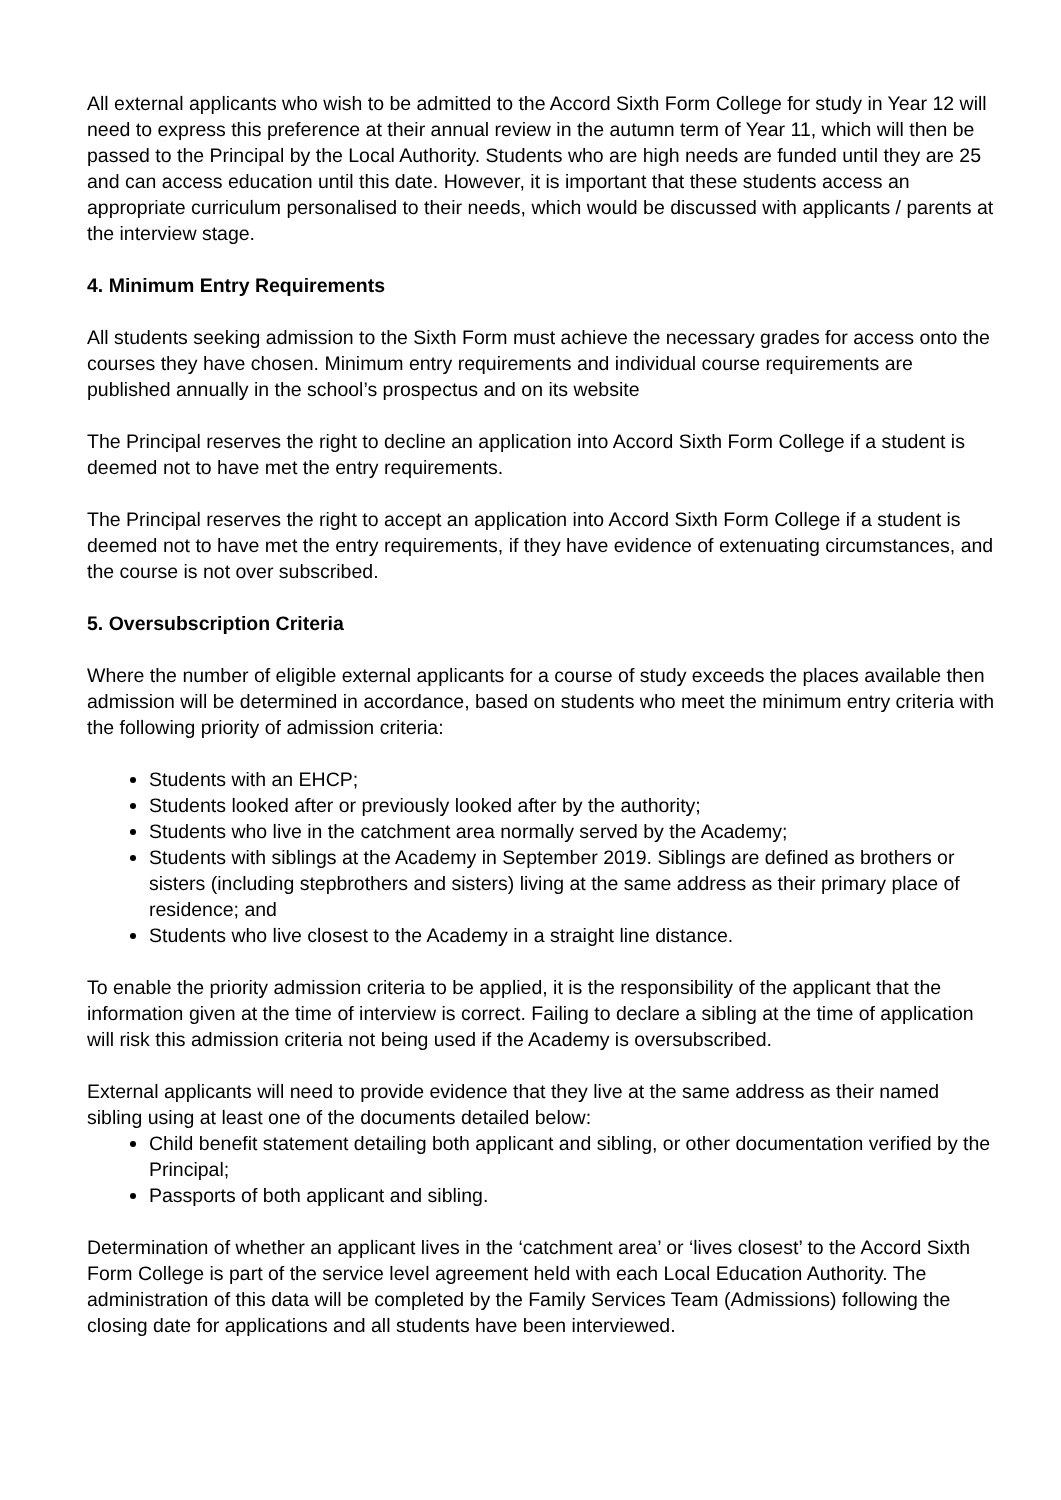All external applicants who wish to be admitted to the Accord Sixth Form College for study in Year 12 will need to express this preference at their annual review in the autumn term of Year 11, which will then be passed to the Principal by the Local Authority. Students who are high needs are funded until they are 25 and can access education until this date. However, it is important that these students access an appropriate curriculum personalised to their needs, which would be discussed with applicants / parents at the interview stage.
4. Minimum Entry Requirements
All students seeking admission to the Sixth Form must achieve the necessary grades for access onto the courses they have chosen. Minimum entry requirements and individual course requirements are published annually in the school’s prospectus and on its website
The Principal reserves the right to decline an application into Accord Sixth Form College if a student is deemed not to have met the entry requirements.
The Principal reserves the right to accept an application into Accord Sixth Form College if a student is deemed not to have met the entry requirements, if they have evidence of extenuating circumstances, and the course is not over subscribed.
5. Oversubscription Criteria
Where the number of eligible external applicants for a course of study exceeds the places available then admission will be determined in accordance, based on students who meet the minimum entry criteria with the following priority of admission criteria:
Students with an EHCP;
Students looked after or previously looked after by the authority;
Students who live in the catchment area normally served by the Academy;
Students with siblings at the Academy in September 2019. Siblings are defined as brothers or sisters (including stepbrothers and sisters) living at the same address as their primary place of residence; and
Students who live closest to the Academy in a straight line distance.
To enable the priority admission criteria to be applied, it is the responsibility of the applicant that the information given at the time of interview is correct. Failing to declare a sibling at the time of application will risk this admission criteria not being used if the Academy is oversubscribed.
External applicants will need to provide evidence that they live at the same address as their named sibling using at least one of the documents detailed below:
Child benefit statement detailing both applicant and sibling, or other documentation verified by the Principal;
Passports of both applicant and sibling.
Determination of whether an applicant lives in the ‘catchment area’ or ‘lives closest’ to the Accord Sixth Form College is part of the service level agreement held with each Local Education Authority. The administration of this data will be completed by the Family Services Team (Admissions) following the closing date for applications and all students have been interviewed.